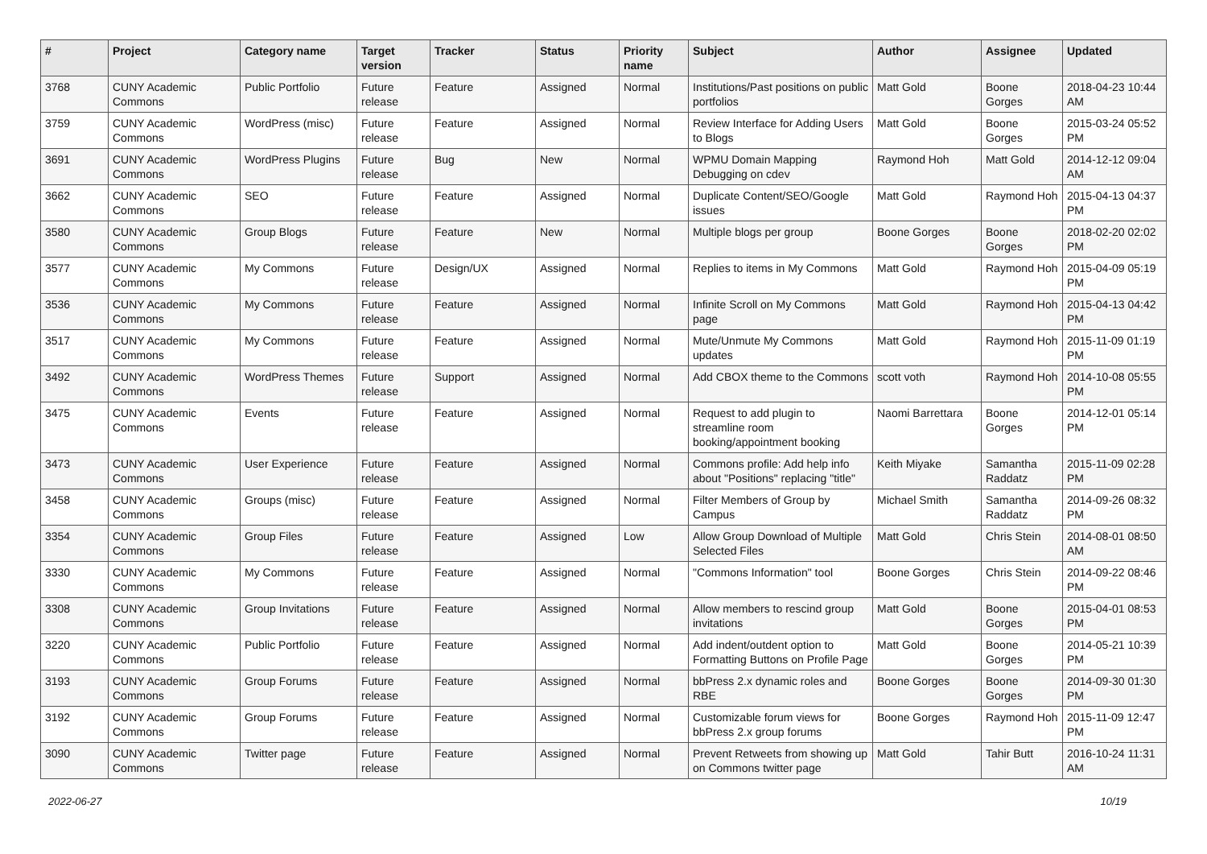| # | Project | Category name | Target version | Tracker | Status | Priority name | Subject | Author | Assignee | Updated |
| --- | --- | --- | --- | --- | --- | --- | --- | --- | --- | --- |
| 3768 | CUNY Academic Commons | Public Portfolio | Future release | Feature | Assigned | Normal | Institutions/Past positions on public portfolios | Matt Gold | Boone Gorges | 2018-04-23 10:44 AM |
| 3759 | CUNY Academic Commons | WordPress (misc) | Future release | Feature | Assigned | Normal | Review Interface for Adding Users to Blogs | Matt Gold | Boone Gorges | 2015-03-24 05:52 PM |
| 3691 | CUNY Academic Commons | WordPress Plugins | Future release | Bug | New | Normal | WPMU Domain Mapping Debugging on cdev | Raymond Hoh | Matt Gold | 2014-12-12 09:04 AM |
| 3662 | CUNY Academic Commons | SEO | Future release | Feature | Assigned | Normal | Duplicate Content/SEO/Google issues | Matt Gold | Raymond Hoh | 2015-04-13 04:37 PM |
| 3580 | CUNY Academic Commons | Group Blogs | Future release | Feature | New | Normal | Multiple blogs per group | Boone Gorges | Boone Gorges | 2018-02-20 02:02 PM |
| 3577 | CUNY Academic Commons | My Commons | Future release | Design/UX | Assigned | Normal | Replies to items in My Commons | Matt Gold | Raymond Hoh | 2015-04-09 05:19 PM |
| 3536 | CUNY Academic Commons | My Commons | Future release | Feature | Assigned | Normal | Infinite Scroll on My Commons page | Matt Gold | Raymond Hoh | 2015-04-13 04:42 PM |
| 3517 | CUNY Academic Commons | My Commons | Future release | Feature | Assigned | Normal | Mute/Unmute My Commons updates | Matt Gold | Raymond Hoh | 2015-11-09 01:19 PM |
| 3492 | CUNY Academic Commons | WordPress Themes | Future release | Support | Assigned | Normal | Add CBOX theme to the Commons | scott voth | Raymond Hoh | 2014-10-08 05:55 PM |
| 3475 | CUNY Academic Commons | Events | Future release | Feature | Assigned | Normal | Request to add plugin to streamline room booking/appointment booking | Naomi Barrettara | Boone Gorges | 2014-12-01 05:14 PM |
| 3473 | CUNY Academic Commons | User Experience | Future release | Feature | Assigned | Normal | Commons profile: Add help info about "Positions" replacing "title" | Keith Miyake | Samantha Raddatz | 2015-11-09 02:28 PM |
| 3458 | CUNY Academic Commons | Groups (misc) | Future release | Feature | Assigned | Normal | Filter Members of Group by Campus | Michael Smith | Samantha Raddatz | 2014-09-26 08:32 PM |
| 3354 | CUNY Academic Commons | Group Files | Future release | Feature | Assigned | Low | Allow Group Download of Multiple Selected Files | Matt Gold | Chris Stein | 2014-08-01 08:50 AM |
| 3330 | CUNY Academic Commons | My Commons | Future release | Feature | Assigned | Normal | "Commons Information" tool | Boone Gorges | Chris Stein | 2014-09-22 08:46 PM |
| 3308 | CUNY Academic Commons | Group Invitations | Future release | Feature | Assigned | Normal | Allow members to rescind group invitations | Matt Gold | Boone Gorges | 2015-04-01 08:53 PM |
| 3220 | CUNY Academic Commons | Public Portfolio | Future release | Feature | Assigned | Normal | Add indent/outdent option to Formatting Buttons on Profile Page | Matt Gold | Boone Gorges | 2014-05-21 10:39 PM |
| 3193 | CUNY Academic Commons | Group Forums | Future release | Feature | Assigned | Normal | bbPress 2.x dynamic roles and RBE | Boone Gorges | Boone Gorges | 2014-09-30 01:30 PM |
| 3192 | CUNY Academic Commons | Group Forums | Future release | Feature | Assigned | Normal | Customizable forum views for bbPress 2.x group forums | Boone Gorges | Raymond Hoh | 2015-11-09 12:47 PM |
| 3090 | CUNY Academic Commons | Twitter page | Future release | Feature | Assigned | Normal | Prevent Retweets from showing up on Commons twitter page | Matt Gold | Tahir Butt | 2016-10-24 11:31 AM |
2022-06-27 10/19